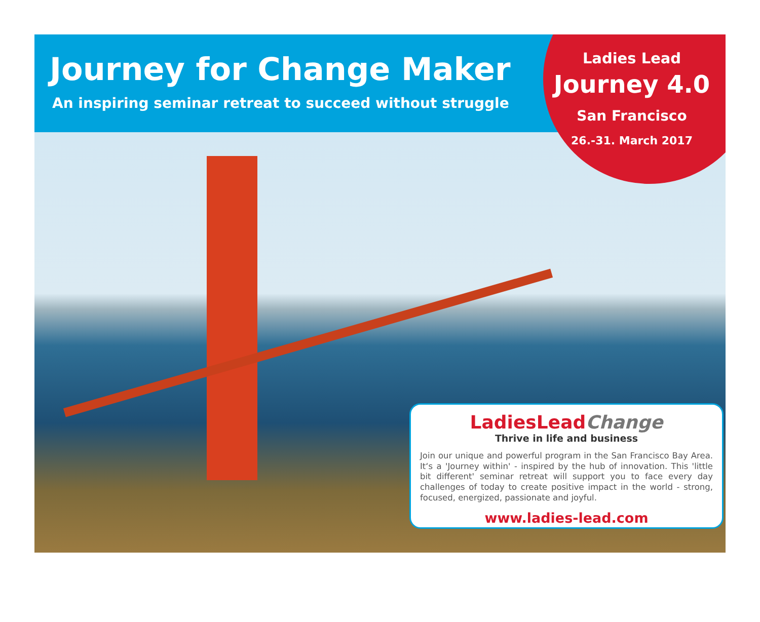Journey for Change Maker
An inspiring seminar retreat to succeed without struggle
Ladies Lead
Journey 4.0
San Francisco
26.-31. March 2017
LadiesLeadChange
Thrive in life and business
Join our unique and powerful program in the San Francisco Bay Area. It‘s a 'Journey within' - inspired by the hub of innovation. This 'little bit different' seminar retreat will support you to face every day challenges of today to create positive impact in the world - strong, focused, energized, passionate and joyful.
www.ladies-lead.com